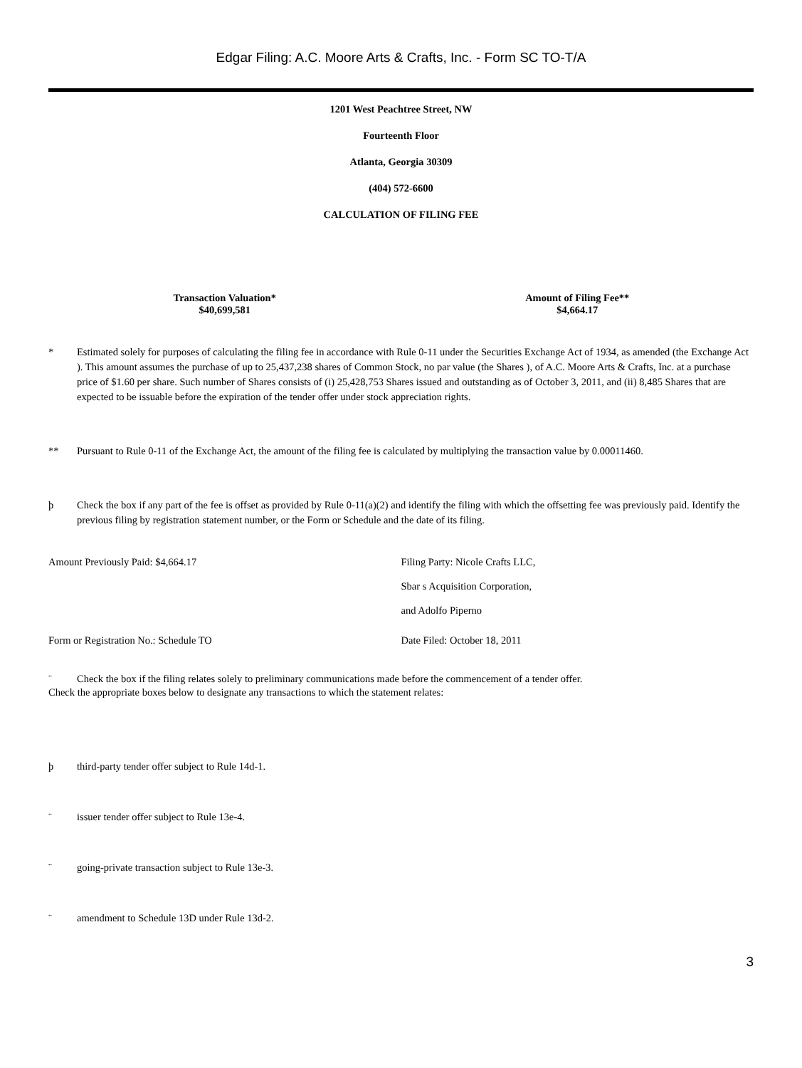Edgar Filing: A.C. Moore Arts & Crafts, Inc. - Form SC TO-T/A
1201 West Peachtree Street, NW
Fourteenth Floor
Atlanta, Georgia 30309
(404) 572-6600
CALCULATION OF FILING FEE
| Transaction Valuation* | Amount of Filing Fee** |
| --- | --- |
| $40,699,581 | $4,664.17 |
* Estimated solely for purposes of calculating the filing fee in accordance with Rule 0-11 under the Securities Exchange Act of 1934, as amended (the Exchange Act ). This amount assumes the purchase of up to 25,437,238 shares of Common Stock, no par value (the Shares ), of A.C. Moore Arts & Crafts, Inc. at a purchase price of $1.60 per share. Such number of Shares consists of (i) 25,428,753 Shares issued and outstanding as of October 3, 2011, and (ii) 8,485 Shares that are expected to be issuable before the expiration of the tender offer under stock appreciation rights.
** Pursuant to Rule 0-11 of the Exchange Act, the amount of the filing fee is calculated by multiplying the transaction value by 0.00011460.
þ Check the box if any part of the fee is offset as provided by Rule 0-11(a)(2) and identify the filing with which the offsetting fee was previously paid. Identify the previous filing by registration statement number, or the Form or Schedule and the date of its filing.
| Amount Previously Paid: $4,664.17 | Filing Party: Nicole Crafts LLC, Sbar s Acquisition Corporation, and Adolfo Piperno |
| Form or Registration No.: Schedule TO | Date Filed: October 18, 2011 |
¨ Check the box if the filing relates solely to preliminary communications made before the commencement of a tender offer.
Check the appropriate boxes below to designate any transactions to which the statement relates:
þ third-party tender offer subject to Rule 14d-1.
¨ issuer tender offer subject to Rule 13e-4.
¨ going-private transaction subject to Rule 13e-3.
¨ amendment to Schedule 13D under Rule 13d-2.
3